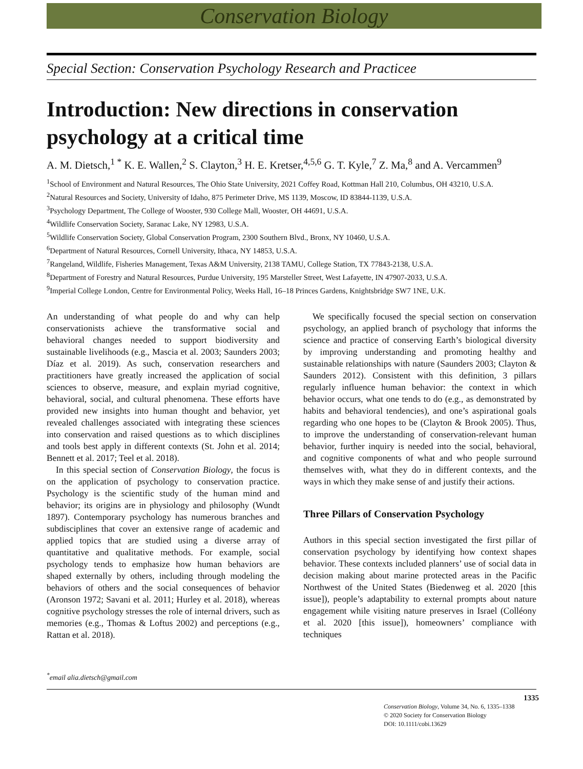Conservation Biology
Special Section: Conservation Psychology Research and Practicee
Introduction: New directions in conservation psychology at a critical time
A. M. Dietsch,<sup>1 *</sup> K. E. Wallen,<sup>2</sup> S. Clayton,<sup>3</sup> H. E. Kretser,<sup>4,5,6</sup> G. T. Kyle,<sup>7</sup> Z. Ma,<sup>8</sup> and A. Vercammen<sup>9</sup>
<sup>1</sup> School of Environment and Natural Resources, The Ohio State University, 2021 Coffey Road, Kottman Hall 210, Columbus, OH 43210, U.S.A.
<sup>2</sup> Natural Resources and Society, University of Idaho, 875 Perimeter Drive, MS 1139, Moscow, ID 83844-1139, U.S.A.
<sup>3</sup> Psychology Department, The College of Wooster, 930 College Mall, Wooster, OH 44691, U.S.A.
<sup>4</sup> Wildlife Conservation Society, Saranac Lake, NY 12983, U.S.A.
<sup>5</sup> Wildlife Conservation Society, Global Conservation Program, 2300 Southern Blvd., Bronx, NY 10460, U.S.A.
<sup>6</sup> Department of Natural Resources, Cornell University, Ithaca, NY 14853, U.S.A.
<sup>7</sup> Rangeland, Wildlife, Fisheries Management, Texas A&M University, 2138 TAMU, College Station, TX 77843-2138, U.S.A.
<sup>8</sup> Department of Forestry and Natural Resources, Purdue University, 195 Marsteller Street, West Lafayette, IN 47907-2033, U.S.A.
<sup>9</sup> Imperial College London, Centre for Environmental Policy, Weeks Hall, 16–18 Princes Gardens, Knightsbridge SW7 1NE, U.K.
An understanding of what people do and why can help conservationists achieve the transformative social and behavioral changes needed to support biodiversity and sustainable livelihoods (e.g., Mascia et al. 2003; Saunders 2003; Díaz et al. 2019). As such, conservation researchers and practitioners have greatly increased the application of social sciences to observe, measure, and explain myriad cognitive, behavioral, social, and cultural phenomena. These efforts have provided new insights into human thought and behavior, yet revealed challenges associated with integrating these sciences into conservation and raised questions as to which disciplines and tools best apply in different contexts (St. John et al. 2014; Bennett et al. 2017; Teel et al. 2018).
In this special section of Conservation Biology, the focus is on the application of psychology to conservation practice. Psychology is the scientific study of the human mind and behavior; its origins are in physiology and philosophy (Wundt 1897). Contemporary psychology has numerous branches and subdisciplines that cover an extensive range of academic and applied topics that are studied using a diverse array of quantitative and qualitative methods. For example, social psychology tends to emphasize how human behaviors are shaped externally by others, including through modeling the behaviors of others and the social consequences of behavior (Aronson 1972; Savani et al. 2011; Hurley et al. 2018), whereas cognitive psychology stresses the role of internal drivers, such as memories (e.g., Thomas & Loftus 2002) and perceptions (e.g., Rattan et al. 2018).
We specifically focused the special section on conservation psychology, an applied branch of psychology that informs the science and practice of conserving Earth’s biological diversity by improving understanding and promoting healthy and sustainable relationships with nature (Saunders 2003; Clayton & Saunders 2012). Consistent with this definition, 3 pillars regularly influence human behavior: the context in which behavior occurs, what one tends to do (e.g., as demonstrated by habits and behavioral tendencies), and one’s aspirational goals regarding who one hopes to be (Clayton & Brook 2005). Thus, to improve the understanding of conservation-relevant human behavior, further inquiry is needed into the social, behavioral, and cognitive components of what and who people surround themselves with, what they do in different contexts, and the ways in which they make sense of and justify their actions.
Three Pillars of Conservation Psychology
Authors in this special section investigated the first pillar of conservation psychology by identifying how context shapes behavior. These contexts included planners’ use of social data in decision making about marine protected areas in the Pacific Northwest of the United States (Biedenweg et al. 2020 [this issue]), people’s adaptability to external prompts about nature engagement while visiting nature preserves in Israel (Colléony et al. 2020 [this issue]), homeowners’ compliance with techniques
<sup>*</sup> email alia.dietsch@gmail.com
1335
Conservation Biology, Volume 34, No. 6, 1335–1338
© 2020 Society for Conservation Biology
DOI: 10.1111/cobi.13629